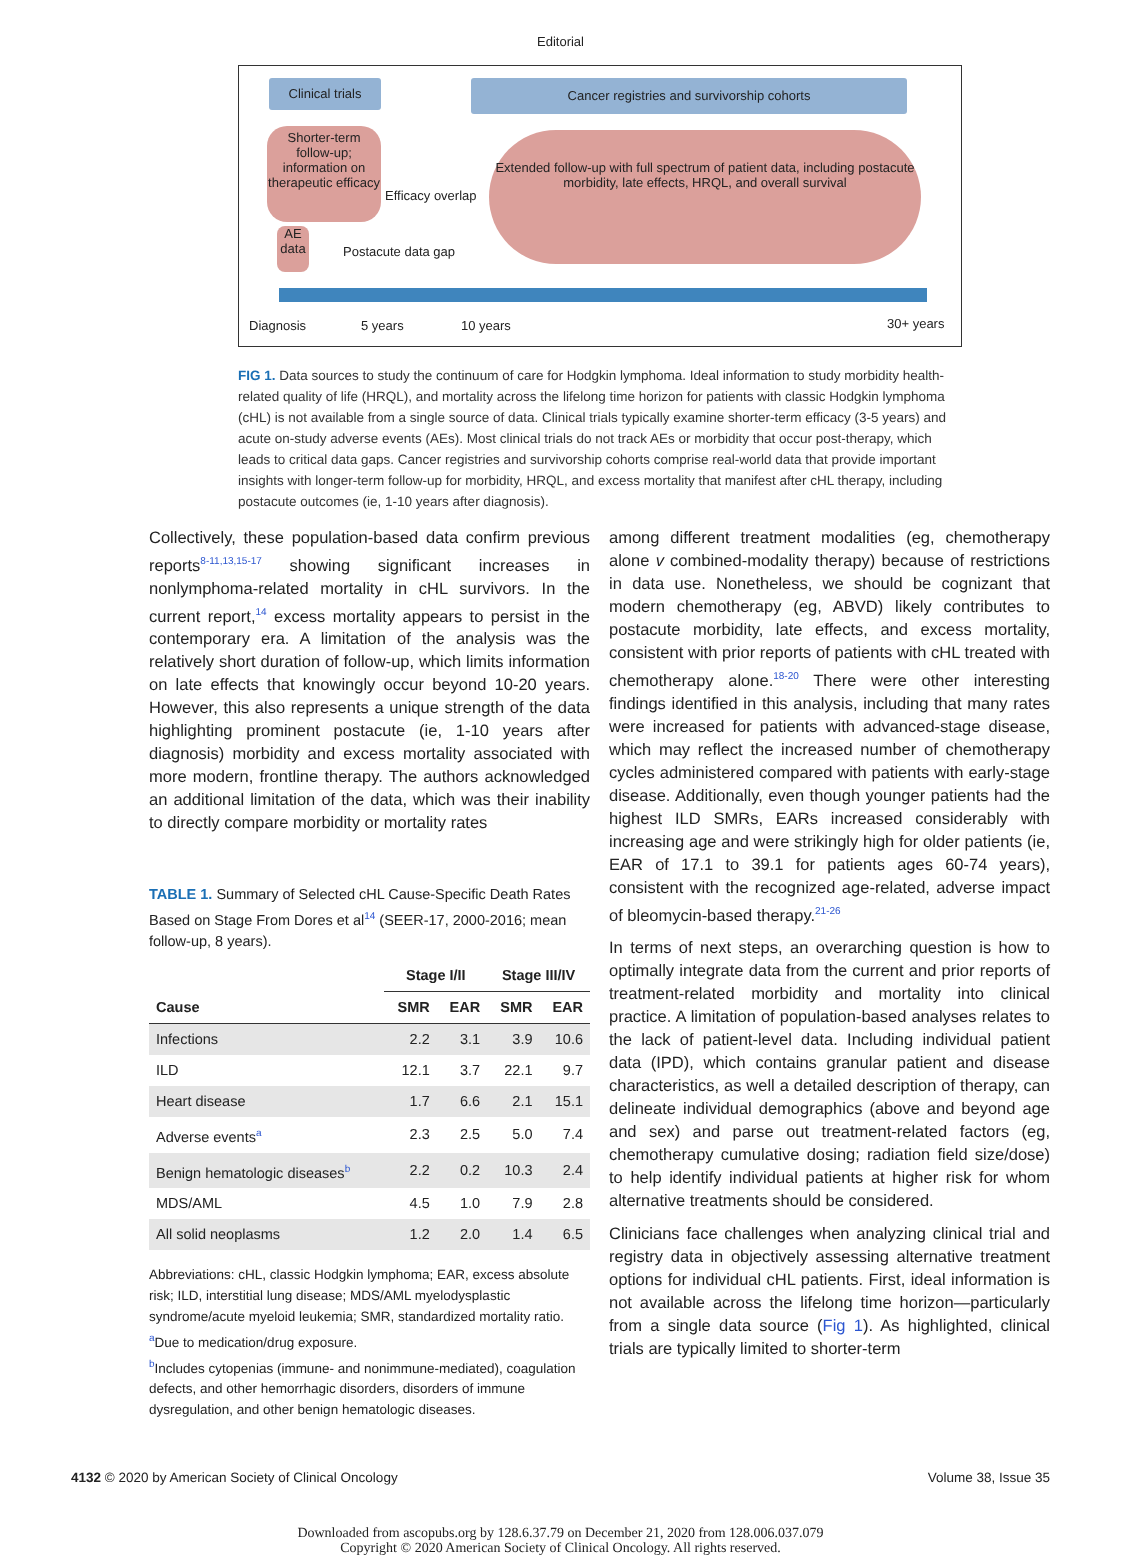Editorial
Clinical trials
Cancer registries and survivorship cohorts
Shorter-term follow-up; information on therapeutic efficacy
Efficacy overlap
Extended follow-up with full spectrum of patient data, including postacute morbidity, late effects, HRQL, and overall survival
AE data
Postacute data gap
Diagnosis 5 years 10 years 30+ years
FIG 1. Data sources to study the continuum of care for Hodgkin lymphoma. Ideal information to study morbidity health-related quality of life (HRQL), and mortality across the lifelong time horizon for patients with classic Hodgkin lymphoma (cHL) is not available from a single source of data. Clinical trials typically examine shorter-term efficacy (3-5 years) and acute on-study adverse events (AEs). Most clinical trials do not track AEs or morbidity that occur post-therapy, which leads to critical data gaps. Cancer registries and survivorship cohorts comprise real-world data that provide important insights with longer-term follow-up for morbidity, HRQL, and excess mortality that manifest after cHL therapy, including postacute outcomes (ie, 1-10 years after diagnosis).
Collectively, these population-based data confirm previous reports<sup>8-11,13,15-17</sup> showing significant increases in nonlymphoma-related mortality in cHL survivors. In the current report,<sup>14</sup> excess mortality appears to persist in the contemporary era. A limitation of the analysis was the relatively short duration of follow-up, which limits information on late effects that knowingly occur beyond 10-20 years. However, this also represents a unique strength of the data highlighting prominent postacute (ie, 1-10 years after diagnosis) morbidity and excess mortality associated with more modern, frontline therapy. The authors acknowledged an additional limitation of the data, which was their inability to directly compare morbidity or mortality rates
TABLE 1. Summary of Selected cHL Cause-Specific Death Rates Based on Stage From Dores et al<sup>14</sup> (SEER-17, 2000-2016; mean follow-up, 8 years).
| | Stage I/II | | Stage III/IV | |
| --- | --- | --- | --- | --- |
| Cause | SMR | EAR | SMR | EAR |
| Infections | 2.2 | 3.1 | 3.9 | 10.6 |
| ILD | 12.1 | 3.7 | 22.1 | 9.7 |
| Heart disease | 1.7 | 6.6 | 2.1 | 15.1 |
| Adverse events<sup>a</sup> | 2.3 | 2.5 | 5.0 | 7.4 |
| Benign hematologic diseases<sup>b</sup> | 2.2 | 0.2 | 10.3 | 2.4 |
| MDS/AML | 4.5 | 1.0 | 7.9 | 2.8 |
| All solid neoplasms | 1.2 | 2.0 | 1.4 | 6.5 |
Abbreviations: cHL, classic Hodgkin lymphoma; EAR, excess absolute risk; ILD, interstitial lung disease; MDS/AML myelodysplastic syndrome/acute myeloid leukemia; SMR, standardized mortality ratio.
<sup>a</sup> Due to medication/drug exposure.
<sup>b</sup> Includes cytopenias (immune- and nonimmune-mediated), coagulation defects, and other hemorrhagic disorders, disorders of immune dysregulation, and other benign hematologic diseases.
among different treatment modalities (eg, chemotherapy alone v combined-modality therapy) because of restrictions in data use. Nonetheless, we should be cognizant that modern chemotherapy (eg, ABVD) likely contributes to postacute morbidity, late effects, and excess mortality, consistent with prior reports of patients with cHL treated with chemotherapy alone.<sup>18-20</sup> There were other interesting findings identified in this analysis, including that many rates were increased for patients with advanced-stage disease, which may reflect the increased number of chemotherapy cycles administered compared with patients with early-stage disease. Additionally, even though younger patients had the highest ILD SMRs, EARs increased considerably with increasing age and were strikingly high for older patients (ie, EAR of 17.1 to 39.1 for patients ages 60-74 years), consistent with the recognized age-related, adverse impact of bleomycin-based therapy.<sup>21-26</sup>
In terms of next steps, an overarching question is how to optimally integrate data from the current and prior reports of treatment-related morbidity and mortality into clinical practice. A limitation of population-based analyses relates to the lack of patient-level data. Including individual patient data (IPD), which contains granular patient and disease characteristics, as well a detailed description of therapy, can delineate individual demographics (above and beyond age and sex) and parse out treatment-related factors (eg, chemotherapy cumulative dosing; radiation field size/dose) to help identify individual patients at higher risk for whom alternative treatments should be considered.
Clinicians face challenges when analyzing clinical trial and registry data in objectively assessing alternative treatment options for individual cHL patients. First, ideal information is not available across the lifelong time horizon—particularly from a single data source (Fig 1). As highlighted, clinical trials are typically limited to shorter-term
4132 © 2020 by American Society of Clinical Oncology Volume 38, Issue 35
Downloaded from ascopubs.org by 128.6.37.79 on December 21, 2020 from 128.006.037.079
Copyright © 2020 American Society of Clinical Oncology. All rights reserved.